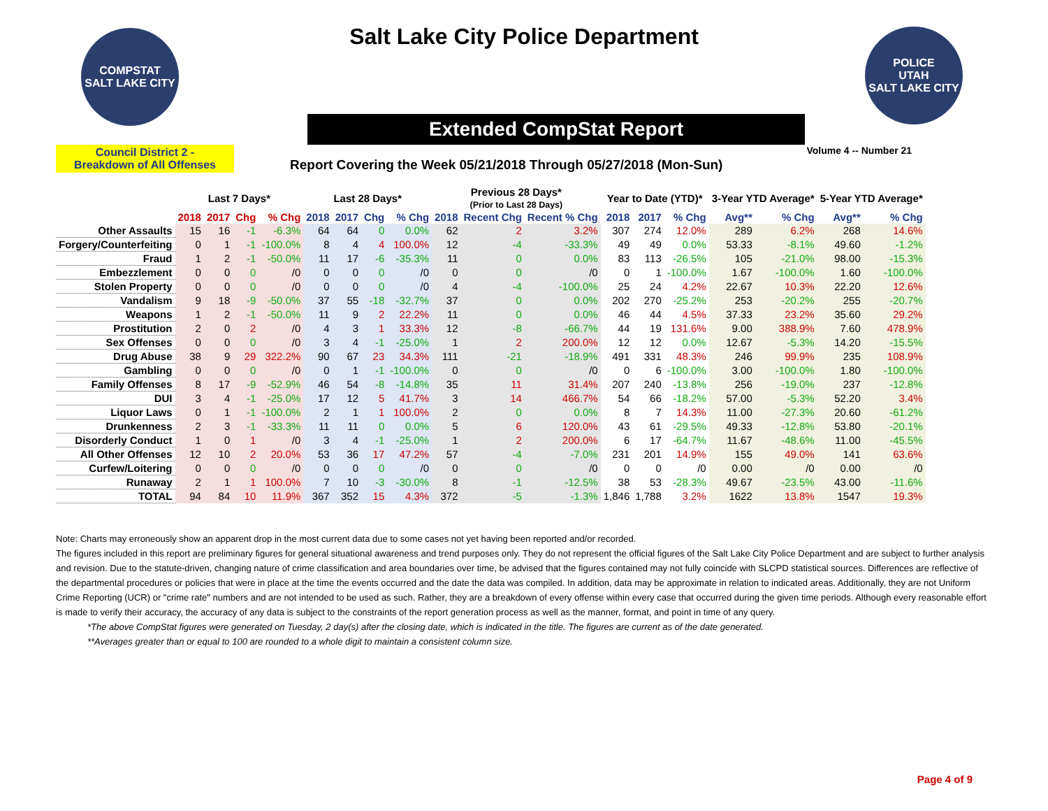COMPSTAT
SALT LAKE CITY
POLICE
UTAH
SALT LAKE CITY
Salt Lake City Police Department
Extended CompStat Report
Council District 2 -
Breakdown of All Offenses
Report Covering the Week 05/21/2018 Through 05/27/2018 (Mon-Sun)
Volume 4 -- Number 21
| | Last 7 Days* | | | | Last 28 Days* | | | | Previous 28 Days* (Prior to Last 28 Days) | | | Year to Date (YTD)* | | | 3-Year YTD Average* | | 5-Year YTD Average* | |
| --- | --- | --- | --- | --- | --- | --- | --- | --- | --- | --- | --- | --- | --- | --- | --- | --- | --- | --- |
| | 2018 | 2017 | Chg | % Chg | 2018 | 2017 | Chg | % Chg | 2018 | Recent Chg | Recent % Chg | 2018 | 2017 | % Chg | Avg** | % Chg | Avg** | % Chg |
| Other Assaults | 15 | 16 | -1 | -6.3% | 64 | 64 | 0 | 0.0% | 62 | 2 | 3.2% | 307 | 274 | 12.0% | 289 | 6.2% | 268 | 14.6% |
| Forgery/Counterfeiting | 0 | 1 | -1 | -100.0% | 8 | 4 | 4 | 100.0% | 12 | -4 | -33.3% | 49 | 49 | 0.0% | 53.33 | -8.1% | 49.60 | -1.2% |
| Fraud | 1 | 2 | -1 | -50.0% | 11 | 17 | -6 | -35.3% | 11 | 0 | 0.0% | 83 | 113 | -26.5% | 105 | -21.0% | 98.00 | -15.3% |
| Embezzlement | 0 | 0 | 0 | /0 | 0 | 0 | 0 | /0 | 0 | 0 | /0 | 0 | 1 | -100.0% | 1.67 | -100.0% | 1.60 | -100.0% |
| Stolen Property | 0 | 0 | 0 | /0 | 0 | 0 | 0 | /0 | 4 | -4 | -100.0% | 25 | 24 | 4.2% | 22.67 | 10.3% | 22.20 | 12.6% |
| Vandalism | 9 | 18 | -9 | -50.0% | 37 | 55 | -18 | -32.7% | 37 | 0 | 0.0% | 202 | 270 | -25.2% | 253 | -20.2% | 255 | -20.7% |
| Weapons | 1 | 2 | -1 | -50.0% | 11 | 9 | 2 | 22.2% | 11 | 0 | 0.0% | 46 | 44 | 4.5% | 37.33 | 23.2% | 35.60 | 29.2% |
| Prostitution | 2 | 0 | 2 | /0 | 4 | 3 | 1 | 33.3% | 12 | -8 | -66.7% | 44 | 19 | 131.6% | 9.00 | 388.9% | 7.60 | 478.9% |
| Sex Offenses | 0 | 0 | 0 | /0 | 3 | 4 | -1 | -25.0% | 1 | 2 | 200.0% | 12 | 12 | 0.0% | 12.67 | -5.3% | 14.20 | -15.5% |
| Drug Abuse | 38 | 9 | 29 | 322.2% | 90 | 67 | 23 | 34.3% | 111 | -21 | -18.9% | 491 | 331 | 48.3% | 246 | 99.9% | 235 | 108.9% |
| Gambling | 0 | 0 | 0 | /0 | 0 | 1 | -1 | -100.0% | 0 | 0 | /0 | 0 | 6 | -100.0% | 3.00 | -100.0% | 1.80 | -100.0% |
| Family Offenses | 8 | 17 | -9 | -52.9% | 46 | 54 | -8 | -14.8% | 35 | 11 | 31.4% | 207 | 240 | -13.8% | 256 | -19.0% | 237 | -12.8% |
| DUI | 3 | 4 | -1 | -25.0% | 17 | 12 | 5 | 41.7% | 3 | 14 | 466.7% | 54 | 66 | -18.2% | 57.00 | -5.3% | 52.20 | 3.4% |
| Liquor Laws | 0 | 1 | -1 | -100.0% | 2 | 1 | 1 | 100.0% | 2 | 0 | 0.0% | 8 | 7 | 14.3% | 11.00 | -27.3% | 20.60 | -61.2% |
| Drunkenness | 2 | 3 | -1 | -33.3% | 11 | 11 | 0 | 0.0% | 5 | 6 | 120.0% | 43 | 61 | -29.5% | 49.33 | -12.8% | 53.80 | -20.1% |
| Disorderly Conduct | 1 | 0 | 1 | /0 | 3 | 4 | -1 | -25.0% | 1 | 2 | 200.0% | 6 | 17 | -64.7% | 11.67 | -48.6% | 11.00 | -45.5% |
| All Other Offenses | 12 | 10 | 2 | 20.0% | 53 | 36 | 17 | 47.2% | 57 | -4 | -7.0% | 231 | 201 | 14.9% | 155 | 49.0% | 141 | 63.6% |
| Curfew/Loitering | 0 | 0 | 0 | /0 | 0 | 0 | 0 | /0 | 0 | 0 | /0 | 0 | 0 | /0 | 0.00 | /0 | 0.00 | /0 |
| Runaway | 2 | 1 | 1 | 100.0% | 7 | 10 | -3 | -30.0% | 8 | -1 | -12.5% | 38 | 53 | -28.3% | 49.67 | -23.5% | 43.00 | -11.6% |
| TOTAL | 94 | 84 | 10 | 11.9% | 367 | 352 | 15 | 4.3% | 372 | -5 | -1.3% | 1,846 | 1,788 | 3.2% | 1622 | 13.8% | 1547 | 19.3% |
Note: Charts may erroneously show an apparent drop in the most current data due to some cases not yet having been reported and/or recorded.
The figures included in this report are preliminary figures for general situational awareness and trend purposes only. They do not represent the official figures of the Salt Lake City Police Department and are subject to further analysis and revision. Due to the statute-driven, changing nature of crime classification and area boundaries over time, be advised that the figures contained may not fully coincide with SLCPD statistical sources. Differences are reflective of the departmental procedures or policies that were in place at the time the events occurred and the date the data was compiled. In addition, data may be approximate in relation to indicated areas. Additionally, they are not Uniform Crime Reporting (UCR) or "crime rate" numbers and are not intended to be used as such. Rather, they are a breakdown of every offense within every case that occurred during the given time periods. Although every reasonable effort is made to verify their accuracy, the accuracy of any data is subject to the constraints of the report generation process as well as the manner, format, and point in time of any query.
*The above CompStat figures were generated on Tuesday, 2 day(s) after the closing date, which is indicated in the title. The figures are current as of the date generated.
**Averages greater than or equal to 100 are rounded to a whole digit to maintain a consistent column size.
Page 4 of 9